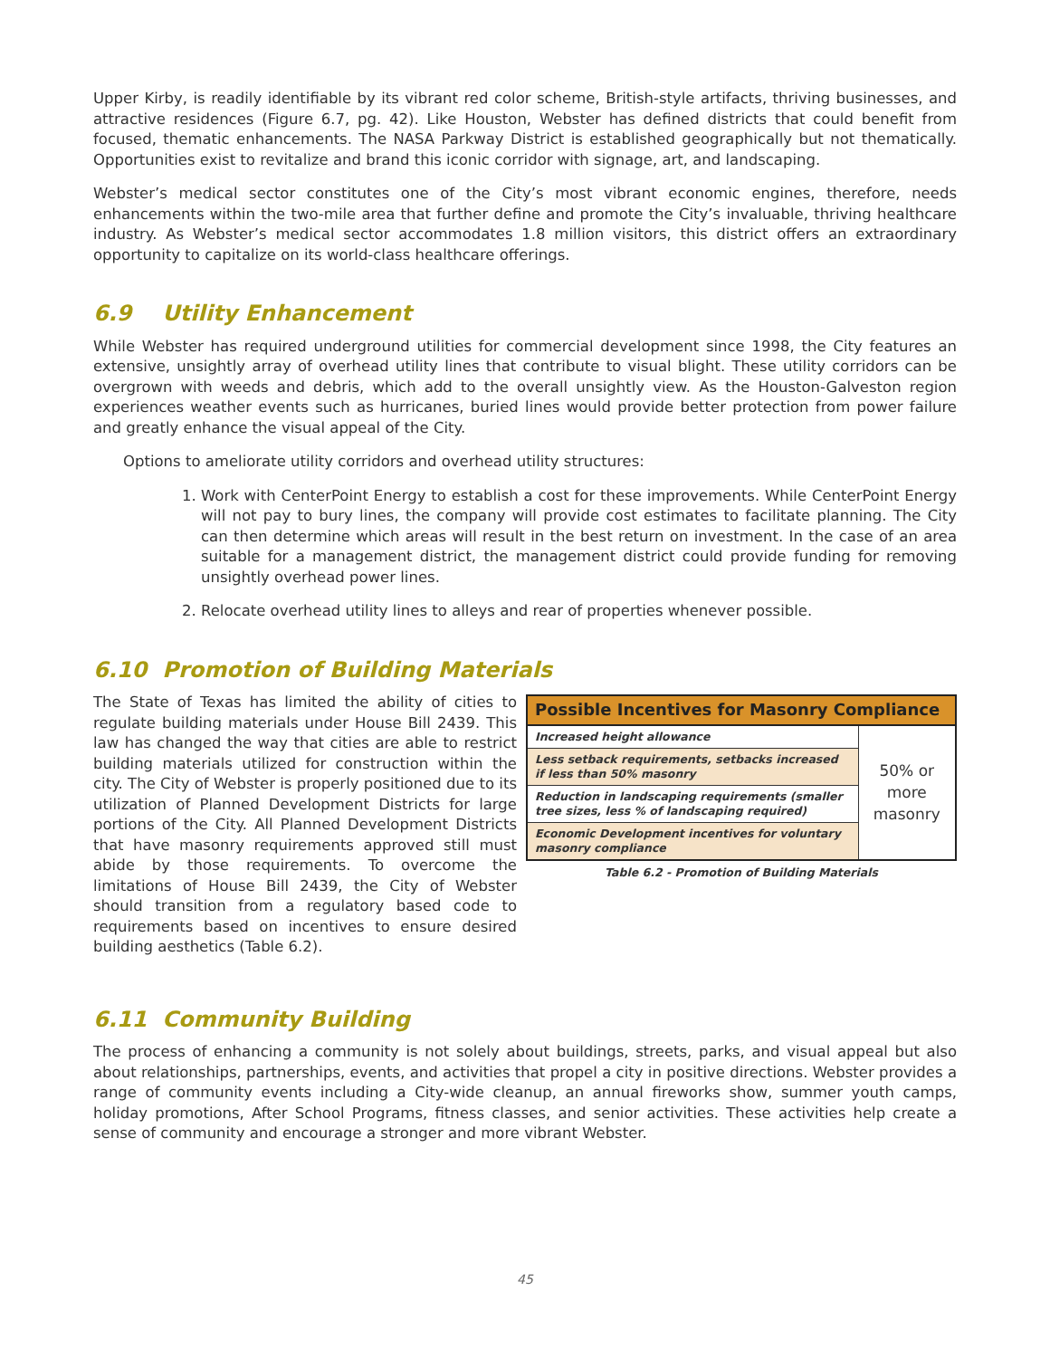Upper Kirby, is readily identifiable by its vibrant red color scheme, British-style artifacts, thriving businesses, and attractive residences (Figure 6.7, pg. 42). Like Houston, Webster has defined districts that could benefit from focused, thematic enhancements. The NASA Parkway District is established geographically but not thematically. Opportunities exist to revitalize and brand this iconic corridor with signage, art, and landscaping.
Webster’s medical sector constitutes one of the City’s most vibrant economic engines, therefore, needs enhancements within the two-mile area that further define and promote the City’s invaluable, thriving healthcare industry. As Webster’s medical sector accommodates 1.8 million visitors, this district offers an extraordinary opportunity to capitalize on its world-class healthcare offerings.
6.9 Utility Enhancement
While Webster has required underground utilities for commercial development since 1998, the City features an extensive, unsightly array of overhead utility lines that contribute to visual blight. These utility corridors can be overgrown with weeds and debris, which add to the overall unsightly view. As the Houston-Galveston region experiences weather events such as hurricanes, buried lines would provide better protection from power failure and greatly enhance the visual appeal of the City.
Options to ameliorate utility corridors and overhead utility structures:
1. Work with CenterPoint Energy to establish a cost for these improvements. While CenterPoint Energy will not pay to bury lines, the company will provide cost estimates to facilitate planning. The City can then determine which areas will result in the best return on investment. In the case of an area suitable for a management district, the management district could provide funding for removing unsightly overhead power lines.
2. Relocate overhead utility lines to alleys and rear of properties whenever possible.
6.10 Promotion of Building Materials
The State of Texas has limited the ability of cities to regulate building materials under House Bill 2439. This law has changed the way that cities are able to restrict building materials utilized for construction within the city. The City of Webster is properly positioned due to its utilization of Planned Development Districts for large portions of the City. All Planned Development Districts that have masonry requirements approved still must abide by those requirements. To overcome the limitations of House Bill 2439, the City of Webster should transition from a regulatory based code to requirements based on incentives to ensure desired building aesthetics (Table 6.2).
| Possible Incentives for Masonry Compliance | |
| --- | --- |
| Increased height allowance | 50% or more masonry |
| Less setback requirements, setbacks increased if less than 50% masonry | |
| Reduction in landscaping requirements (smaller tree sizes, less % of landscaping required) | |
| Economic Development incentives for voluntary masonry compliance | |
Table 6.2 - Promotion of Building Materials
6.11 Community Building
The process of enhancing a community is not solely about buildings, streets, parks, and visual appeal but also about relationships, partnerships, events, and activities that propel a city in positive directions. Webster provides a range of community events including a City-wide cleanup, an annual fireworks show, summer youth camps, holiday promotions, After School Programs, fitness classes, and senior activities. These activities help create a sense of community and encourage a stronger and more vibrant Webster.
45